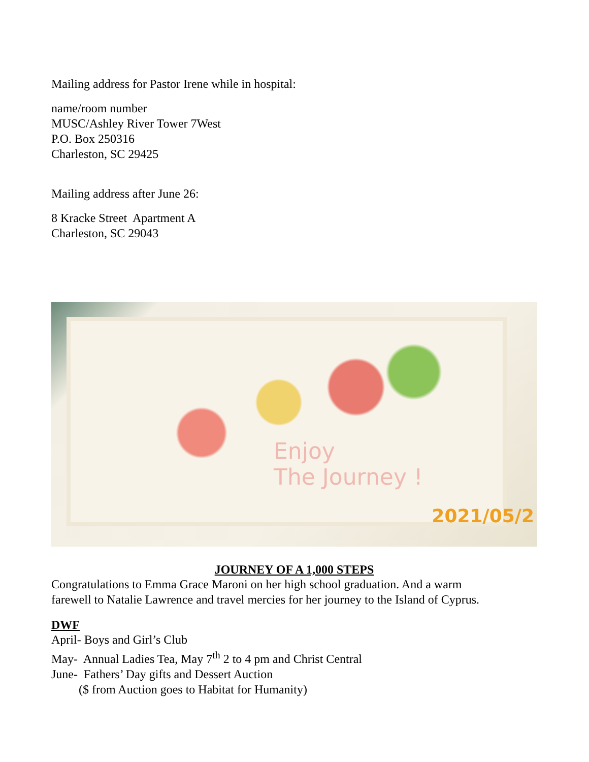Mailing address for Pastor Irene while in hospital:
name/room number
MUSC/Ashley River Tower 7West
P.O. Box 250316
Charleston, SC 29425
Mailing address after June 26:
8 Kracke Street Apartment A
Charleston, SC 29043
Enjoy
The Journey !
2021/05/2
JOURNEY OF A 1,000 STEPS
Congratulations to Emma Grace Maroni on her high school graduation. And a warm
farewell to Natalie Lawrence and travel mercies for her journey to the Island of Cyprus.
DWF
April- Boys and Girl’s Club
May- Annual Ladies Tea, May 7<sup>th</sup> 2 to 4 pm and Christ Central
June- Fathers’ Day gifts and Dessert Auction
($ from Auction goes to Habitat for Humanity)